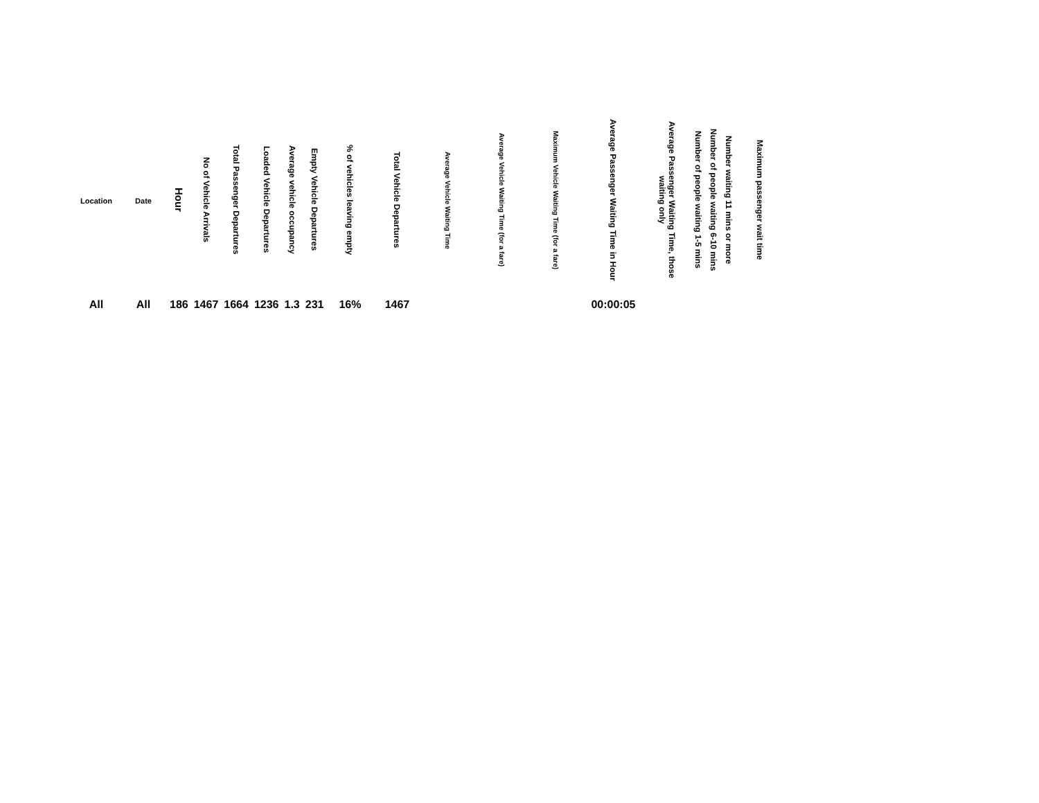| Location | Date | Hour | No of Vehicle Arrivals | Total Passenger Departures | Loaded Vehicle Departures | Average vehicle occupancy | Empty Vehicle Departures | % of vehicles leaving empty | Total Vehicle Departures | Average Vehicle Waiting Time | Average Vehicle Waiting Time (for a fare) | Maximum Vehicle Waiting Time (for a fare) | Average Passenger Waiting Time in Hour | Average Passenger Waiting Time, those waiting only | Number of people waiting 1-5 mins | Number of people waiting 6-10 mins | Number waiting 11 mins or more | Maximum passenger wait time |
| --- | --- | --- | --- | --- | --- | --- | --- | --- | --- | --- | --- | --- | --- | --- | --- | --- | --- | --- |
| All | All | 186 | 1467 | 1664 | 1236 | 1.3 | 231 | 16% | 1467 | | | | 00:00:05 | | | | | |